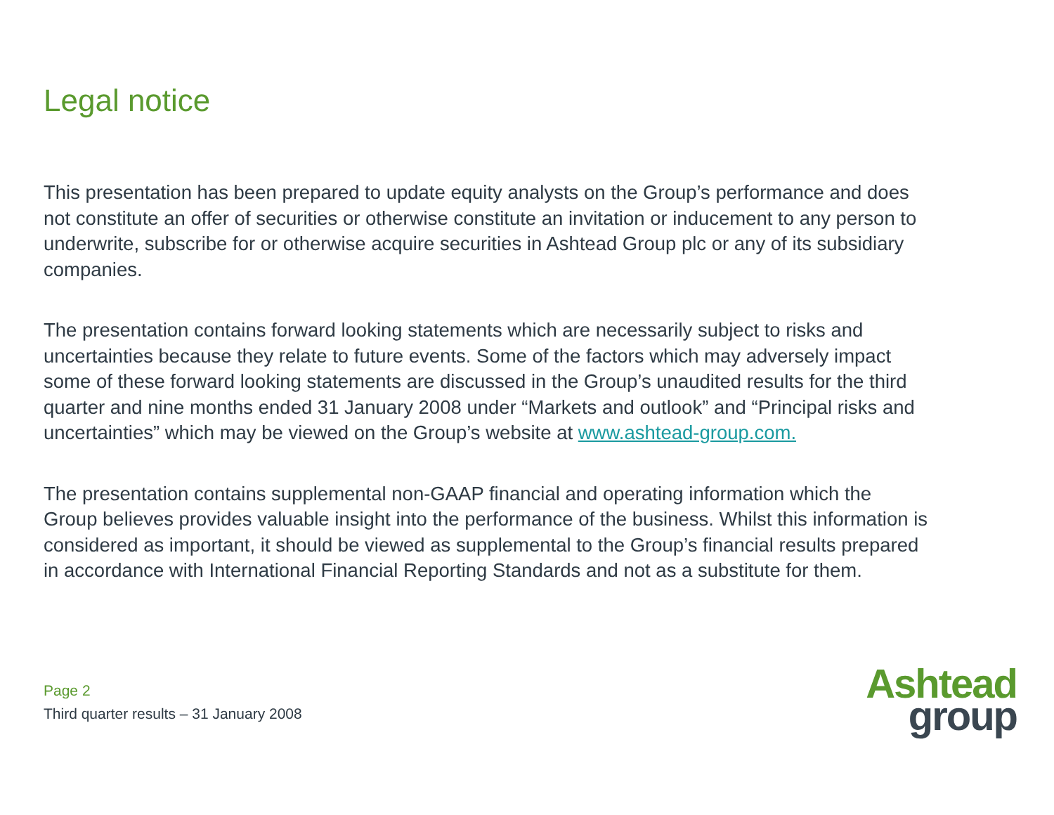Legal notice
This presentation has been prepared to update equity analysts on the Group’s performance and does not constitute an offer of securities or otherwise constitute an invitation or inducement to any person to underwrite, subscribe for or otherwise acquire securities in Ashtead Group plc or any of its subsidiary companies.
The presentation contains forward looking statements which are necessarily subject to risks and uncertainties because they relate to future events. Some of the factors which may adversely impact some of these forward looking statements are discussed in the Group’s unaudited results for the third quarter and nine months ended 31 January 2008 under “Markets and outlook” and “Principal risks and uncertainties” which may be viewed on the Group’s website at www.ashtead-group.com.
The presentation contains supplemental non-GAAP financial and operating information which the Group believes provides valuable insight into the performance of the business. Whilst this information is considered as important, it should be viewed as supplemental to the Group’s financial results prepared in accordance with International Financial Reporting Standards and not as a substitute for them.
Page 2
Third quarter results – 31 January 2008
Ashtead
group